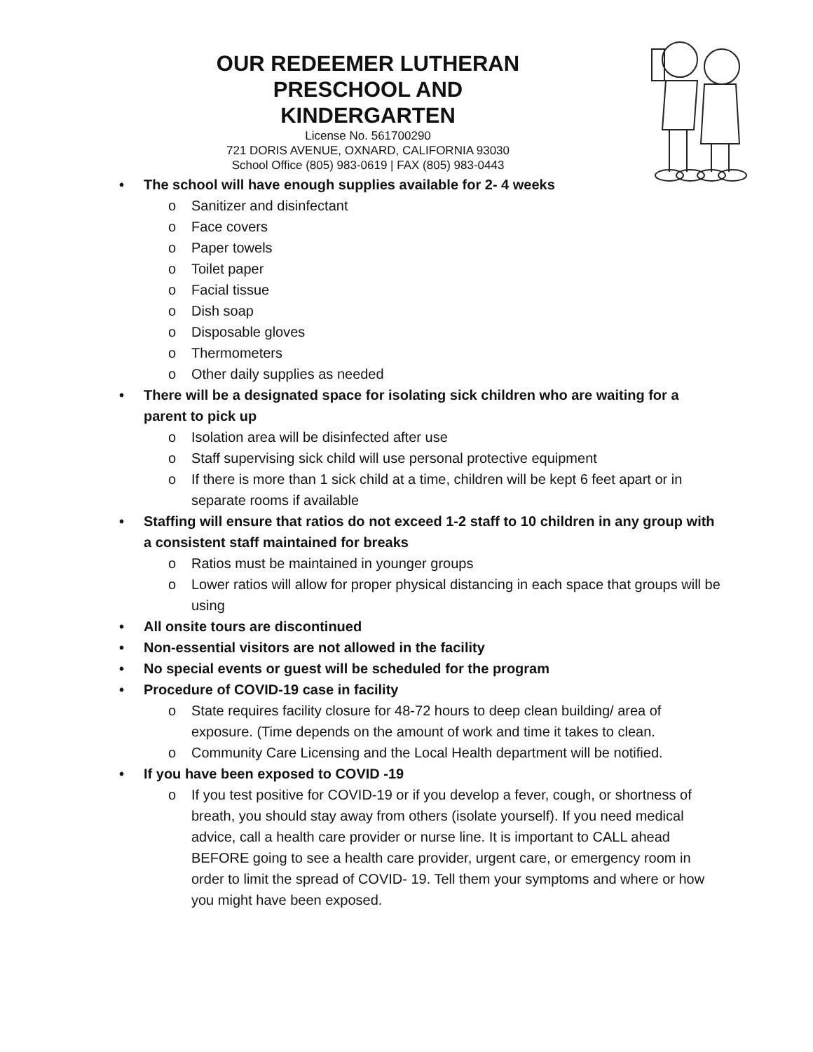OUR REDEEMER LUTHERAN
PRESCHOOL AND KINDERGARTEN
License No. 561700290
721 DORIS AVENUE, OXNARD, CALIFORNIA 93030
School Office (805) 983-0619 | FAX (805) 983-0443
• The school will have enough supplies available for 2- 4 weeks
o Sanitizer and disinfectant
o Face covers
o Paper towels
o Toilet paper
o Facial tissue
o Dish soap
o Disposable gloves
o Thermometers
o Other daily supplies as needed
• There will be a designated space for isolating sick children who are waiting for a parent to pick up
o Isolation area will be disinfected after use
o Staff supervising sick child will use personal protective equipment
o If there is more than 1 sick child at a time, children will be kept 6 feet apart or in separate rooms if available
• Staffing will ensure that ratios do not exceed 1-2 staff to 10 children in any group with a consistent staff maintained for breaks
o Ratios must be maintained in younger groups
o Lower ratios will allow for proper physical distancing in each space that groups will be using
• All onsite tours are discontinued
• Non-essential visitors are not allowed in the facility
• No special events or guest will be scheduled for the program
• Procedure of COVID-19 case in facility
o State requires facility closure for 48-72 hours to deep clean building/ area of exposure. (Time depends on the amount of work and time it takes to clean.
o Community Care Licensing and the Local Health department will be notified.
• If you have been exposed to COVID -19
o If you test positive for COVID-19 or if you develop a fever, cough, or shortness of breath, you should stay away from others (isolate yourself). If you need medical advice, call a health care provider or nurse line. It is important to CALL ahead BEFORE going to see a health care provider, urgent care, or emergency room in order to limit the spread of COVID- 19. Tell them your symptoms and where or how you might have been exposed.